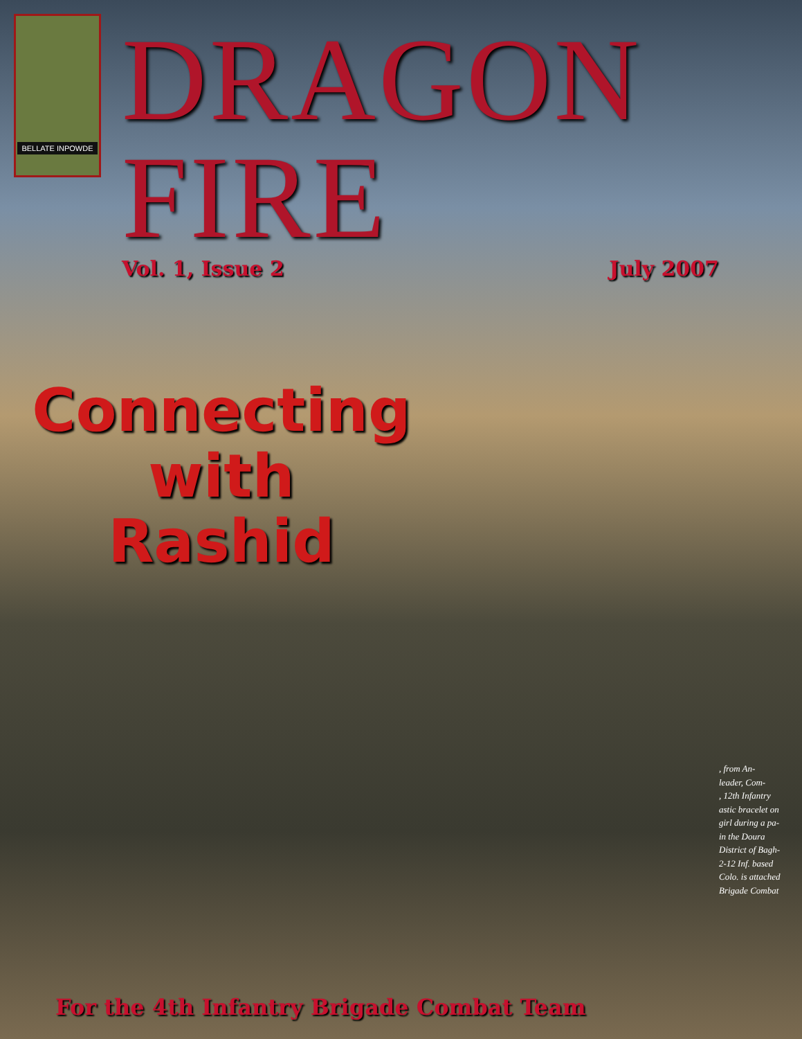BELLATE INPOWDE
DRAGON FIRE
Vol. 1, Issue 2 July 2007
Connecting
with
Rashid
, from An-
leader, Com-
, 12th Infantry
astic bracelet on
girl during a pa-
in the Doura
District of Bagh-
2-12 Inf. based
Colo. is attached
Brigade Combat
For the 4th Infantry Brigade Combat Team